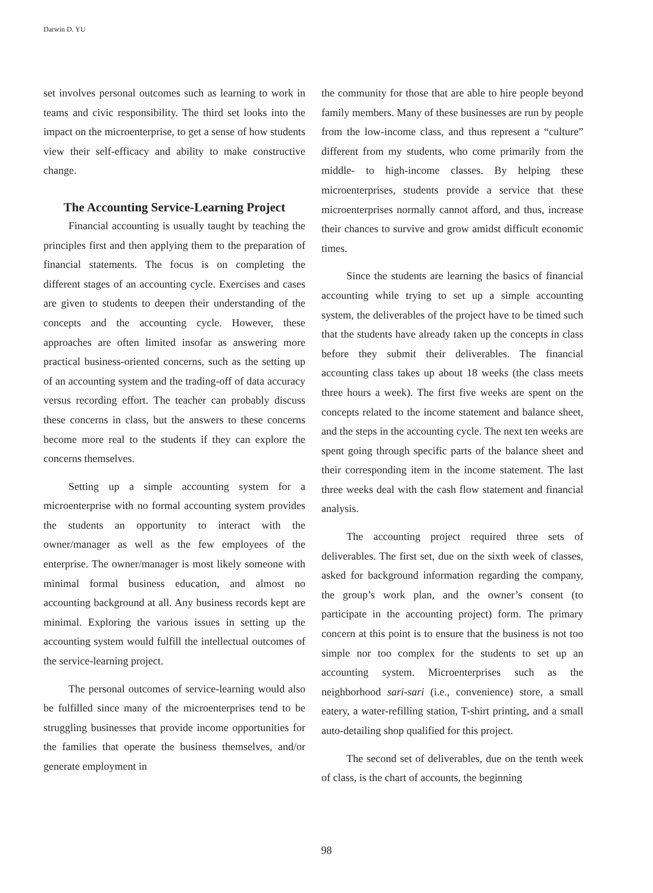Darwin D. YU
set involves personal outcomes such as learning to work in teams and civic responsibility. The third set looks into the impact on the microenterprise, to get a sense of how students view their self-efficacy and ability to make constructive change.
The Accounting Service-Learning Project
Financial accounting is usually taught by teaching the principles first and then applying them to the preparation of financial statements. The focus is on completing the different stages of an accounting cycle. Exercises and cases are given to students to deepen their understanding of the concepts and the accounting cycle. However, these approaches are often limited insofar as answering more practical business-oriented concerns, such as the setting up of an accounting system and the trading-off of data accuracy versus recording effort. The teacher can probably discuss these concerns in class, but the answers to these concerns become more real to the students if they can explore the concerns themselves.
Setting up a simple accounting system for a microenterprise with no formal accounting system provides the students an opportunity to interact with the owner/manager as well as the few employees of the enterprise. The owner/manager is most likely someone with minimal formal business education, and almost no accounting background at all. Any business records kept are minimal. Exploring the various issues in setting up the accounting system would fulfill the intellectual outcomes of the service-learning project.
The personal outcomes of service-learning would also be fulfilled since many of the microenterprises tend to be struggling businesses that provide income opportunities for the families that operate the business themselves, and/or generate employment in
the community for those that are able to hire people beyond family members. Many of these businesses are run by people from the low-income class, and thus represent a “culture” different from my students, who come primarily from the middle- to high-income classes. By helping these microenterprises, students provide a service that these microenterprises normally cannot afford, and thus, increase their chances to survive and grow amidst difficult economic times.
Since the students are learning the basics of financial accounting while trying to set up a simple accounting system, the deliverables of the project have to be timed such that the students have already taken up the concepts in class before they submit their deliverables. The financial accounting class takes up about 18 weeks (the class meets three hours a week). The first five weeks are spent on the concepts related to the income statement and balance sheet, and the steps in the accounting cycle. The next ten weeks are spent going through specific parts of the balance sheet and their corresponding item in the income statement. The last three weeks deal with the cash flow statement and financial analysis.
The accounting project required three sets of deliverables. The first set, due on the sixth week of classes, asked for background information regarding the company, the group’s work plan, and the owner’s consent (to participate in the accounting project) form. The primary concern at this point is to ensure that the business is not too simple nor too complex for the students to set up an accounting system. Microenterprises such as the neighborhood sari-sari (i.e., convenience) store, a small eatery, a water-refilling station, T-shirt printing, and a small auto-detailing shop qualified for this project.
The second set of deliverables, due on the tenth week of class, is the chart of accounts, the beginning
98